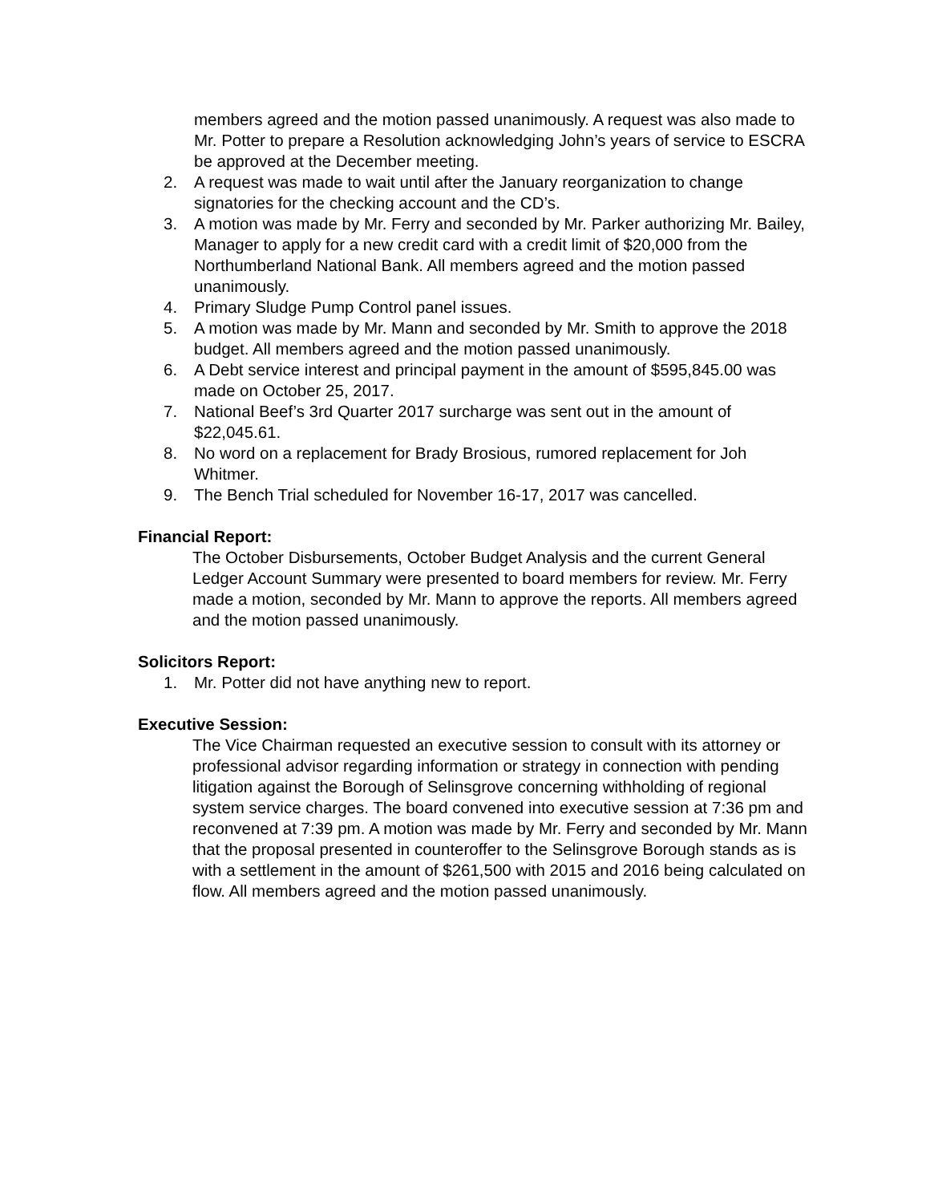members agreed and the motion passed unanimously. A request was also made to Mr. Potter to prepare a Resolution acknowledging John’s years of service to ESCRA be approved at the December meeting.
2. A request was made to wait until after the January reorganization to change signatories for the checking account and the CD’s.
3. A motion was made by Mr. Ferry and seconded by Mr. Parker authorizing Mr. Bailey, Manager to apply for a new credit card with a credit limit of $20,000 from the Northumberland National Bank. All members agreed and the motion passed unanimously.
4. Primary Sludge Pump Control panel issues.
5. A motion was made by Mr. Mann and seconded by Mr. Smith to approve the 2018 budget. All members agreed and the motion passed unanimously.
6. A Debt service interest and principal payment in the amount of $595,845.00 was made on October 25, 2017.
7. National Beef’s 3rd Quarter 2017 surcharge was sent out in the amount of $22,045.61.
8. No word on a replacement for Brady Brosious, rumored replacement for Joh Whitmer.
9. The Bench Trial scheduled for November 16-17, 2017 was cancelled.
Financial Report:
The October Disbursements, October Budget Analysis and the current General Ledger Account Summary were presented to board members for review. Mr. Ferry made a motion, seconded by Mr. Mann to approve the reports. All members agreed and the motion passed unanimously.
Solicitors Report:
1. Mr. Potter did not have anything new to report.
Executive Session:
The Vice Chairman requested an executive session to consult with its attorney or professional advisor regarding information or strategy in connection with pending litigation against the Borough of Selinsgrove concerning withholding of regional system service charges. The board convened into executive session at 7:36 pm and reconvened at 7:39 pm. A motion was made by Mr. Ferry and seconded by Mr. Mann that the proposal presented in counteroffer to the Selinsgrove Borough stands as is with a settlement in the amount of $261,500 with 2015 and 2016 being calculated on flow. All members agreed and the motion passed unanimously.